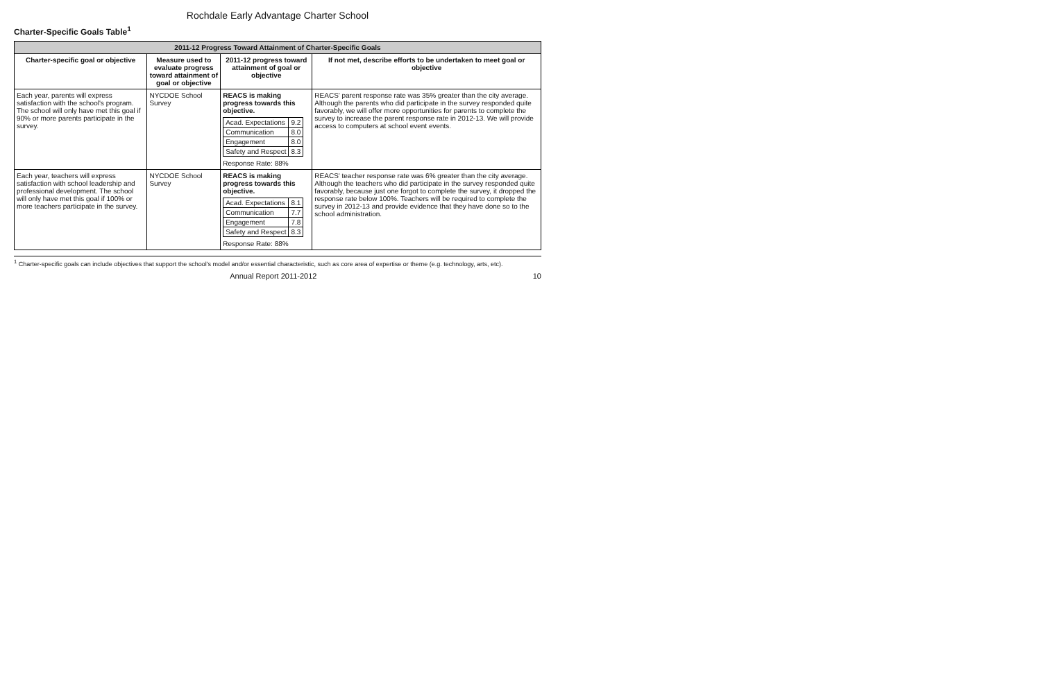Rochdale Early Advantage Charter School
Charter-Specific Goals Table<sup>1</sup>
| 2011-12 Progress Toward Attainment of Charter-Specific Goals | | | |
| --- | --- | --- | --- |
| Charter-specific goal or objective | Measure used to evaluate progress toward attainment of goal or objective | 2011-12 progress toward attainment of goal or objective | If not met, describe efforts to be undertaken to meet goal or objective |
| Each year, parents will express satisfaction with the school's program. The school will only have met this goal if 90% or more parents participate in the survey. | NYCDOE School Survey | REACS is making progress towards this objective. / Acad. Expectations / 9.2 / / Communication / 8.0 / / Engagement / 8.0 / / Safety and Respect / 8.3 / Response Rate: 88% | REACS' parent response rate was 35% greater than the city average. Although the parents who did participate in the survey responded quite favorably, we will offer more opportunities for parents to complete the survey to increase the parent response rate in 2012-13. We will provide access to computers at school event events. |
| Each year, teachers will express satisfaction with school leadership and professional development. The school will only have met this goal if 100% or more teachers participate in the survey. | NYCDOE School Survey | REACS is making progress towards this objective. / Acad. Expectations / 8.1 / / Communication / 7.7 / / Engagement / 7.8 / / Safety and Respect / 8.3 / Response Rate: 88% | REACS' teacher response rate was 6% greater than the city average. Although the teachers who did participate in the survey responded quite favorably, because just one forgot to complete the survey, it dropped the response rate below 100%. Teachers will be required to complete the survey in 2012-13 and provide evidence that they have done so to the school administration. |
<sup>1</sup> Charter-specific goals can include objectives that support the school's model and/or essential characteristic, such as core area of expertise or theme (e.g. technology, arts, etc).
Annual Report 2011-2012 10